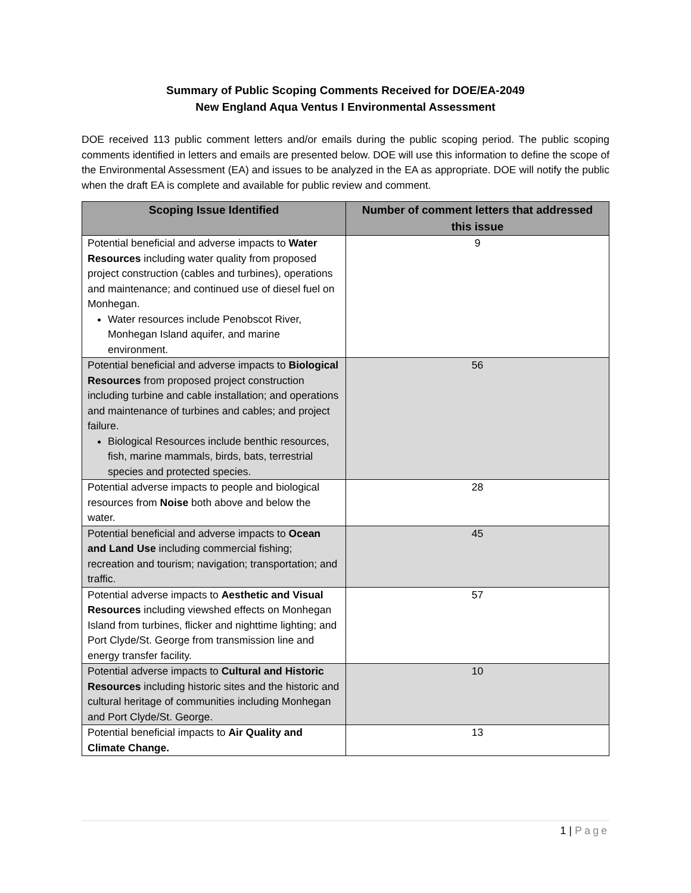Summary of Public Scoping Comments Received for DOE/EA-2049
New England Aqua Ventus I Environmental Assessment
DOE received 113 public comment letters and/or emails during the public scoping period. The public scoping comments identified in letters and emails are presented below. DOE will use this information to define the scope of the Environmental Assessment (EA) and issues to be analyzed in the EA as appropriate. DOE will notify the public when the draft EA is complete and available for public review and comment.
| Scoping Issue Identified | Number of comment letters that addressed this issue |
| --- | --- |
| Potential beneficial and adverse impacts to Water Resources including water quality from proposed project construction (cables and turbines), operations and maintenance; and continued use of diesel fuel on Monhegan. Water resources include Penobscot River, Monhegan Island aquifer, and marine environment. | 9 |
| Potential beneficial and adverse impacts to Biological Resources from proposed project construction including turbine and cable installation; and operations and maintenance of turbines and cables; and project failure. Biological Resources include benthic resources, fish, marine mammals, birds, bats, terrestrial species and protected species. | 56 |
| Potential adverse impacts to people and biological resources from Noise both above and below the water. | 28 |
| Potential beneficial and adverse impacts to Ocean and Land Use including commercial fishing; recreation and tourism; navigation; transportation; and traffic. | 45 |
| Potential adverse impacts to Aesthetic and Visual Resources including viewshed effects on Monhegan Island from turbines, flicker and nighttime lighting; and Port Clyde/St. George from transmission line and energy transfer facility. | 57 |
| Potential adverse impacts to Cultural and Historic Resources including historic sites and the historic and cultural heritage of communities including Monhegan and Port Clyde/St. George. | 10 |
| Potential beneficial impacts to Air Quality and Climate Change. | 13 |
1 | Page